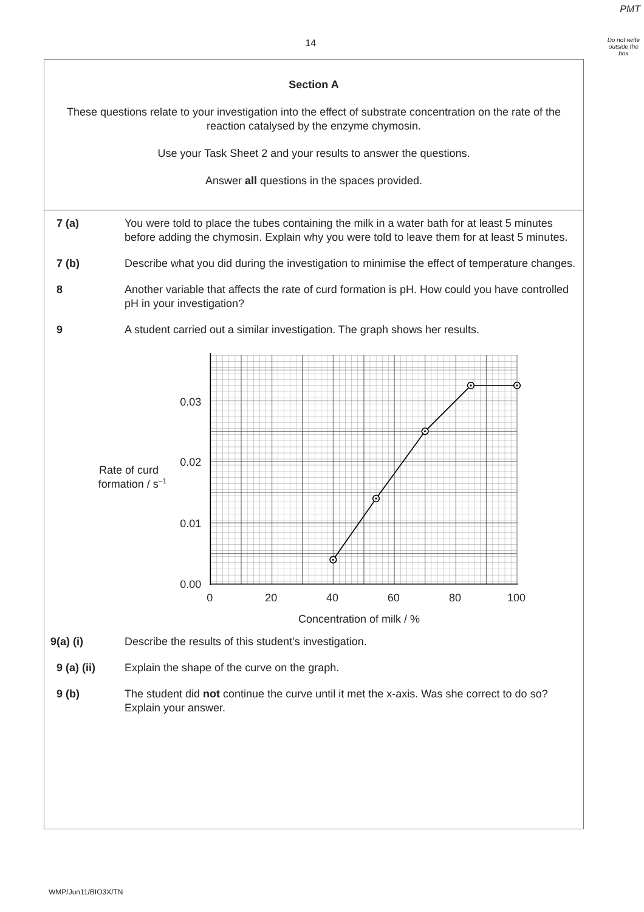PMT
14
Do not write outside the box
Section A
These questions relate to your investigation into the effect of substrate concentration on the rate of the reaction catalysed by the enzyme chymosin.
Use your Task Sheet 2 and your results to answer the questions.
Answer all questions in the spaces provided.
7 (a) You were told to place the tubes containing the milk in a water bath for at least 5 minutes before adding the chymosin. Explain why you were told to leave them for at least 5 minutes.
7 (b) Describe what you did during the investigation to minimise the effect of temperature changes.
8 Another variable that affects the rate of curd formation is pH. How could you have controlled pH in your investigation?
9 A student carried out a similar investigation. The graph shows her results.
0.03
0.02
0.01
0.00
0
20
40
60
80
100
Rate of curd
formation / s–1
Concentration of milk / %
9(a) (i) Describe the results of this student’s investigation.
9 (a) (ii) Explain the shape of the curve on the graph.
9 (b) The student did not continue the curve until it met the x-axis. Was she correct to do so? Explain your answer.
WMP/Jun11/BIO3X/TN